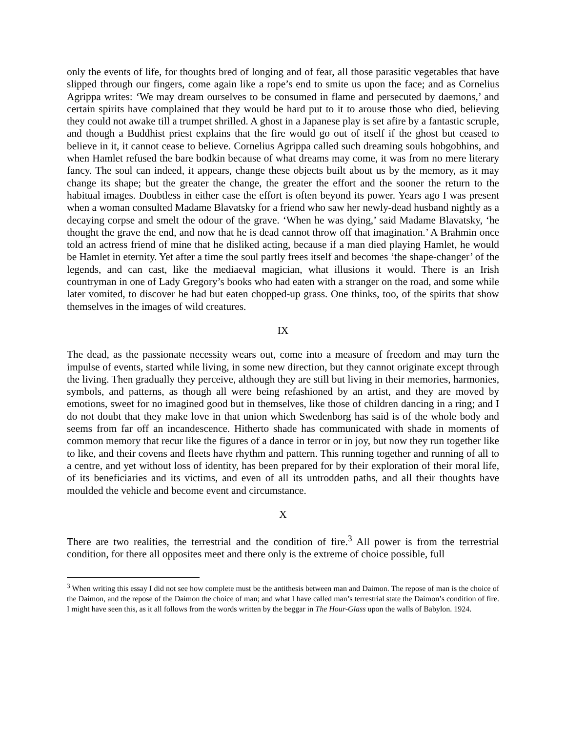only the events of life, for thoughts bred of longing and of fear, all those parasitic vegetables that have slipped through our fingers, come again like a rope’s end to smite us upon the face; and as Cornelius Agrippa writes: ‘We may dream ourselves to be consumed in flame and persecuted by daemons,’ and certain spirits have complained that they would be hard put to it to arouse those who died, believing they could not awake till a trumpet shrilled. A ghost in a Japanese play is set afire by a fantastic scruple, and though a Buddhist priest explains that the fire would go out of itself if the ghost but ceased to believe in it, it cannot cease to believe. Cornelius Agrippa called such dreaming souls hobgobhins, and when Hamlet refused the bare bodkin because of what dreams may come, it was from no mere literary fancy. The soul can indeed, it appears, change these objects built about us by the memory, as it may change its shape; but the greater the change, the greater the effort and the sooner the return to the habitual images. Doubtless in either case the effort is often beyond its power. Years ago I was present when a woman consulted Madame Blavatsky for a friend who saw her newly-dead husband nightly as a decaying corpse and smelt the odour of the grave. ‘When he was dying,’ said Madame Blavatsky, ‘he thought the grave the end, and now that he is dead cannot throw off that imagination.’ A Brahmin once told an actress friend of mine that he disliked acting, because if a man died playing Hamlet, he would be Hamlet in eternity. Yet after a time the soul partly frees itself and becomes ‘the shape-changer’ of the legends, and can cast, like the mediaeval magician, what illusions it would. There is an Irish countryman in one of Lady Gregory’s books who had eaten with a stranger on the road, and some while later vomited, to discover he had but eaten chopped-up grass. One thinks, too, of the spirits that show themselves in the images of wild creatures.
IX
The dead, as the passionate necessity wears out, come into a measure of freedom and may turn the impulse of events, started while living, in some new direction, but they cannot originate except through the living. Then gradually they perceive, although they are still but living in their memories, harmonies, symbols, and patterns, as though all were being refashioned by an artist, and they are moved by emotions, sweet for no imagined good but in themselves, like those of children dancing in a ring; and I do not doubt that they make love in that union which Swedenborg has said is of the whole body and seems from far off an incandescence. Hitherto shade has communicated with shade in moments of common memory that recur like the figures of a dance in terror or in joy, but now they run together like to like, and their covens and fleets have rhythm and pattern. This running together and running of all to a centre, and yet without loss of identity, has been prepared for by their exploration of their moral life, of its beneficiaries and its victims, and even of all its untrodden paths, and all their thoughts have moulded the vehicle and become event and circumstance.
X
There are two realities, the terrestrial and the condition of fire.<sup>3</sup> All power is from the terrestrial condition, for there all opposites meet and there only is the extreme of choice possible, full
<sup>3</sup> When writing this essay I did not see how complete must be the antithesis between man and Daimon. The repose of man is the choice of the Daimon, and the repose of the Daimon the choice of man; and what I have called man’s terrestrial state the Daimon’s condition of fire. I might have seen this, as it all follows from the words written by the beggar in The Hour-Glass upon the walls of Babylon. 1924.